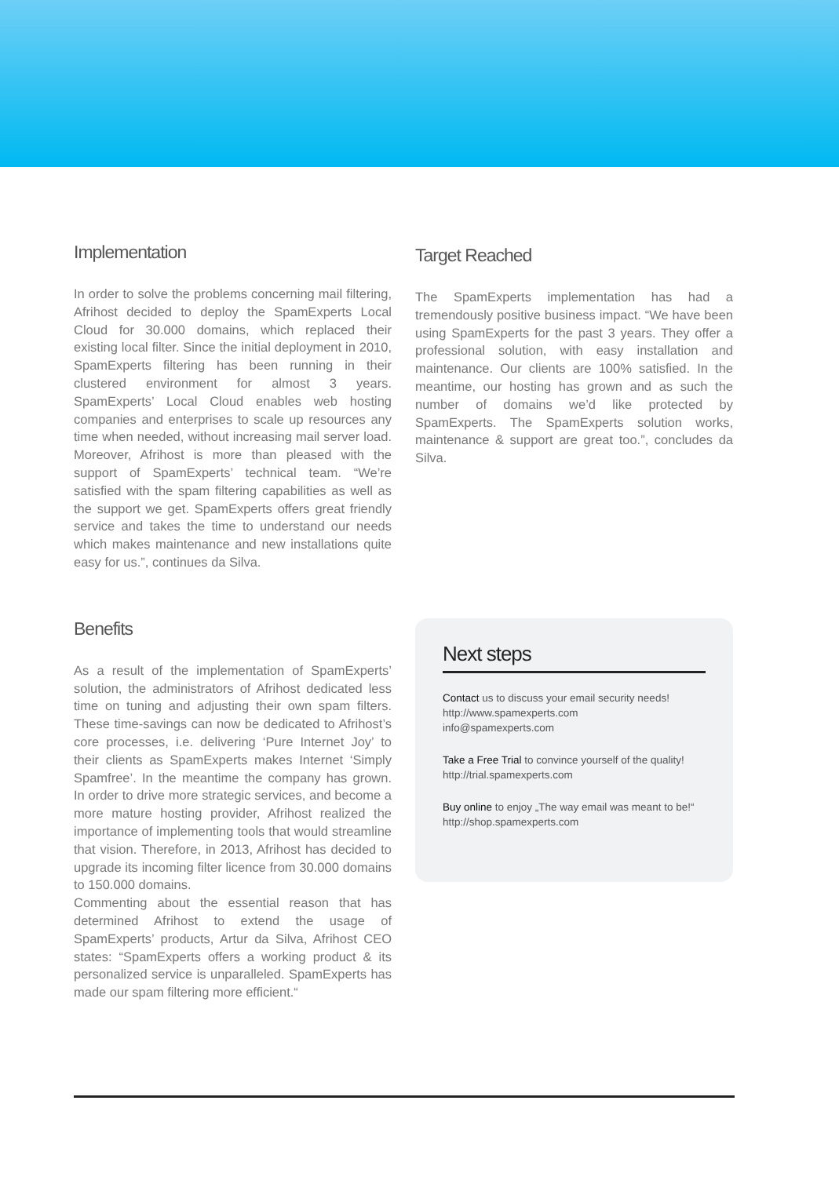Implementation
In order to solve the problems concerning mail filtering, Afrihost decided to deploy the SpamExperts Local Cloud for 30.000 domains, which replaced their existing local filter. Since the initial deployment in 2010, SpamExperts filtering has been running in their clustered environment for almost 3 years. SpamExperts’ Local Cloud enables web hosting companies and enterprises to scale up resources any time when needed, without increasing mail server load. Moreover, Afrihost is more than pleased with the support of SpamExperts’ technical team. “We’re satisfied with the spam filtering capabilities as well as the support we get. SpamExperts offers great friendly service and takes the time to understand our needs which makes maintenance and new installations quite easy for us.”, continues da Silva.
Target Reached
The SpamExperts implementation has had a tremendously positive business impact. “We have been using SpamExperts for the past 3 years. They offer a professional solution, with easy installation and maintenance. Our clients are 100% satisfied. In the meantime, our hosting has grown and as such the number of domains we’d like protected by SpamExperts. The SpamExperts solution works, maintenance & support are great too.”, concludes da Silva.
Benefits
As a result of the implementation of SpamExperts’ solution, the administrators of Afrihost dedicated less time on tuning and adjusting their own spam filters. These time-savings can now be dedicated to Afrihost’s core processes, i.e. delivering ‘Pure Internet Joy’ to their clients as SpamExperts makes Internet ‘Simply Spamfree’. In the meantime the company has grown. In order to drive more strategic services, and become a more mature hosting provider, Afrihost realized the importance of implementing tools that would streamline that vision. Therefore, in 2013, Afrihost has decided to upgrade its incoming filter licence from 30.000 domains to 150.000 domains.
Commenting about the essential reason that has determined Afrihost to extend the usage of SpamExperts’ products, Artur da Silva, Afrihost CEO states: “SpamExperts offers a working product & its personalized service is unparalleled. SpamExperts has made our spam filtering more efficient.“
Next steps
Contact us to discuss your email security needs!
http://www.spamexperts.com
info@spamexperts.com
Take a Free Trial to convince yourself of the quality!
http://trial.spamexperts.com
Buy online to enjoy „The way email was meant to be!“
http://shop.spamexperts.com